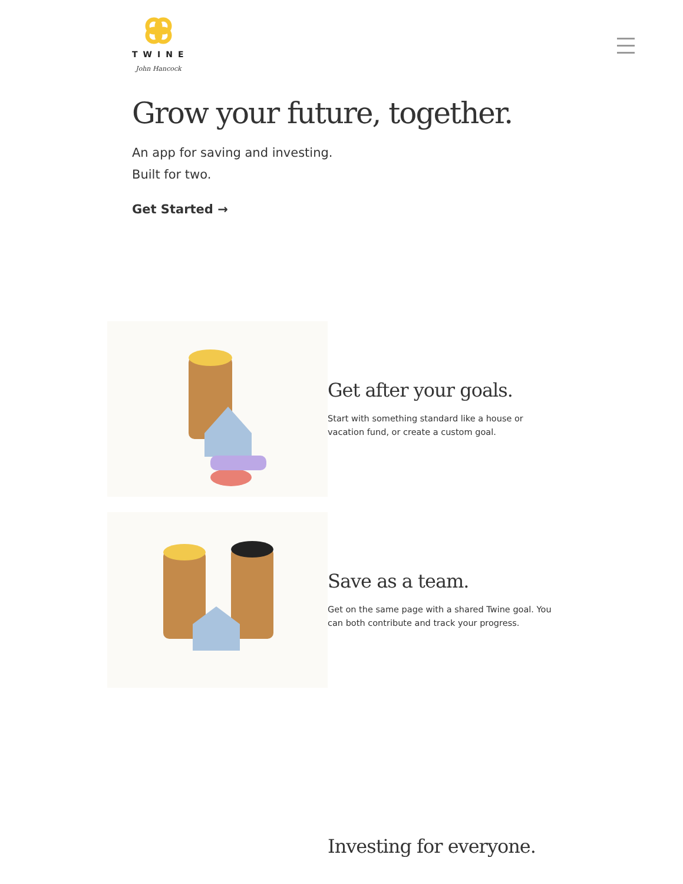TWINE
John Hancock
Grow your future, together.
An app for saving and investing.
Built for two.
Get Started →
Get after your goals.
Start with something standard like a house or vacation fund, or create a custom goal.
Save as a team.
Get on the same page with a shared Twine goal. You can both contribute and track your progress.
Investing for everyone.